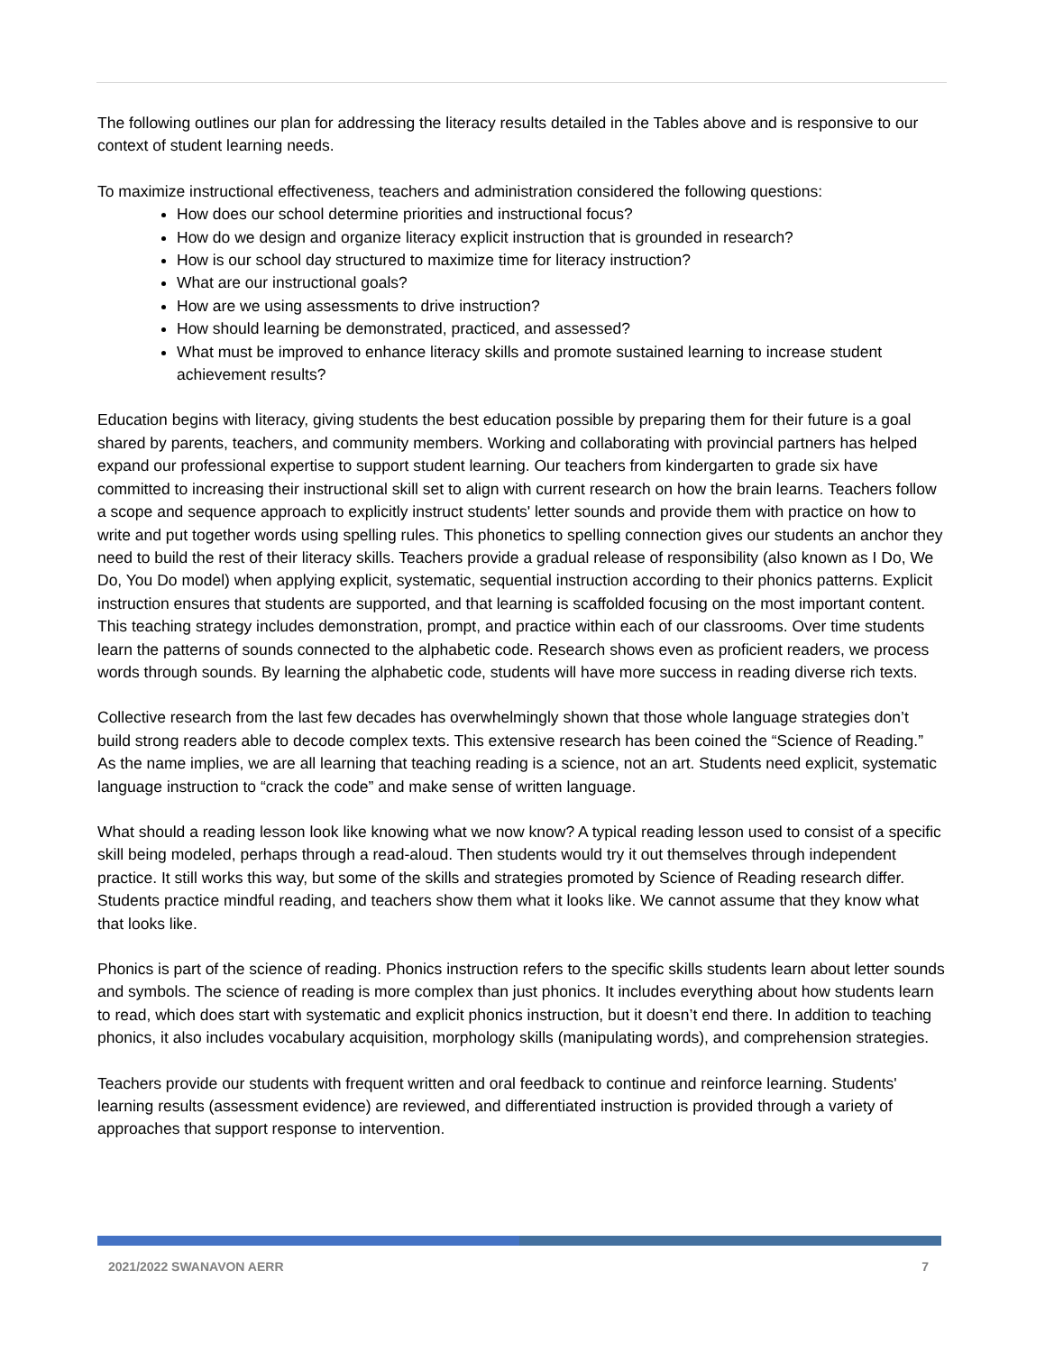The following outlines our plan for addressing the literacy results detailed in the Tables above and is responsive to our context of student learning needs.
To maximize instructional effectiveness, teachers and administration considered the following questions:
How does our school determine priorities and instructional focus?
How do we design and organize literacy explicit instruction that is grounded in research?
How is our school day structured to maximize time for literacy instruction?
What are our instructional goals?
How are we using assessments to drive instruction?
How should learning be demonstrated, practiced, and assessed?
What must be improved to enhance literacy skills and promote sustained learning to increase student achievement results?
Education begins with literacy, giving students the best education possible by preparing them for their future is a goal shared by parents, teachers, and community members. Working and collaborating with provincial partners has helped expand our professional expertise to support student learning. Our teachers from kindergarten to grade six have committed to increasing their instructional skill set to align with current research on how the brain learns. Teachers follow a scope and sequence approach to explicitly instruct students' letter sounds and provide them with practice on how to write and put together words using spelling rules. This phonetics to spelling connection gives our students an anchor they need to build the rest of their literacy skills. Teachers provide a gradual release of responsibility (also known as I Do, We Do, You Do model) when applying explicit, systematic, sequential instruction according to their phonics patterns. Explicit instruction ensures that students are supported, and that learning is scaffolded focusing on the most important content. This teaching strategy includes demonstration, prompt, and practice within each of our classrooms. Over time students learn the patterns of sounds connected to the alphabetic code. Research shows even as proficient readers, we process words through sounds. By learning the alphabetic code, students will have more success in reading diverse rich texts.
Collective research from the last few decades has overwhelmingly shown that those whole language strategies don’t build strong readers able to decode complex texts. This extensive research has been coined the “Science of Reading.” As the name implies, we are all learning that teaching reading is a science, not an art. Students need explicit, systematic language instruction to “crack the code” and make sense of written language.
What should a reading lesson look like knowing what we now know? A typical reading lesson used to consist of a specific skill being modeled, perhaps through a read-aloud. Then students would try it out themselves through independent practice. It still works this way, but some of the skills and strategies promoted by Science of Reading research differ. Students practice mindful reading, and teachers show them what it looks like. We cannot assume that they know what that looks like.
Phonics is part of the science of reading. Phonics instruction refers to the specific skills students learn about letter sounds and symbols. The science of reading is more complex than just phonics. It includes everything about how students learn to read, which does start with systematic and explicit phonics instruction, but it doesn’t end there. In addition to teaching phonics, it also includes vocabulary acquisition, morphology skills (manipulating words), and comprehension strategies.
Teachers provide our students with frequent written and oral feedback to continue and reinforce learning. Students' learning results (assessment evidence) are reviewed, and differentiated instruction is provided through a variety of approaches that support response to intervention.
2021/2022 SWANAVON AERR 7